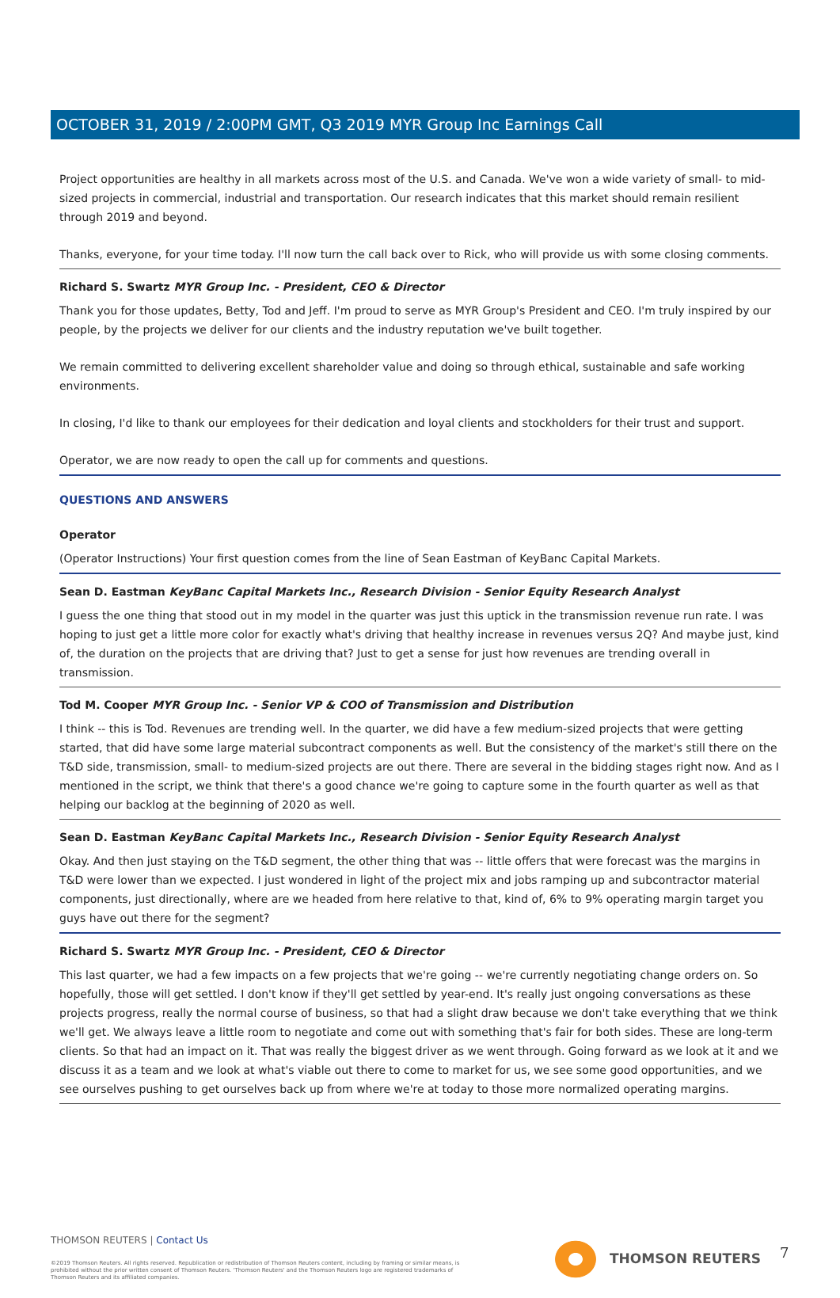OCTOBER 31, 2019 / 2:00PM GMT, Q3 2019 MYR Group Inc Earnings Call
Project opportunities are healthy in all markets across most of the U.S. and Canada. We've won a wide variety of small- to mid-sized projects in commercial, industrial and transportation. Our research indicates that this market should remain resilient through 2019 and beyond.
Thanks, everyone, for your time today. I'll now turn the call back over to Rick, who will provide us with some closing comments.
Richard S. Swartz MYR Group Inc. - President, CEO & Director
Thank you for those updates, Betty, Tod and Jeff. I'm proud to serve as MYR Group's President and CEO. I'm truly inspired by our people, by the projects we deliver for our clients and the industry reputation we've built together.
We remain committed to delivering excellent shareholder value and doing so through ethical, sustainable and safe working environments.
In closing, I'd like to thank our employees for their dedication and loyal clients and stockholders for their trust and support.
Operator, we are now ready to open the call up for comments and questions.
QUESTIONS AND ANSWERS
Operator
(Operator Instructions) Your first question comes from the line of Sean Eastman of KeyBanc Capital Markets.
Sean D. Eastman KeyBanc Capital Markets Inc., Research Division - Senior Equity Research Analyst
I guess the one thing that stood out in my model in the quarter was just this uptick in the transmission revenue run rate. I was hoping to just get a little more color for exactly what's driving that healthy increase in revenues versus 2Q? And maybe just, kind of, the duration on the projects that are driving that? Just to get a sense for just how revenues are trending overall in transmission.
Tod M. Cooper MYR Group Inc. - Senior VP & COO of Transmission and Distribution
I think -- this is Tod. Revenues are trending well. In the quarter, we did have a few medium-sized projects that were getting started, that did have some large material subcontract components as well. But the consistency of the market's still there on the T&D side, transmission, small- to medium-sized projects are out there. There are several in the bidding stages right now. And as I mentioned in the script, we think that there's a good chance we're going to capture some in the fourth quarter as well as that helping our backlog at the beginning of 2020 as well.
Sean D. Eastman KeyBanc Capital Markets Inc., Research Division - Senior Equity Research Analyst
Okay. And then just staying on the T&D segment, the other thing that was -- little offers that were forecast was the margins in T&D were lower than we expected. I just wondered in light of the project mix and jobs ramping up and subcontractor material components, just directionally, where are we headed from here relative to that, kind of, 6% to 9% operating margin target you guys have out there for the segment?
Richard S. Swartz MYR Group Inc. - President, CEO & Director
This last quarter, we had a few impacts on a few projects that we're going -- we're currently negotiating change orders on. So hopefully, those will get settled. I don't know if they'll get settled by year-end. It's really just ongoing conversations as these projects progress, really the normal course of business, so that had a slight draw because we don't take everything that we think we'll get. We always leave a little room to negotiate and come out with something that's fair for both sides. These are long-term clients. So that had an impact on it. That was really the biggest driver as we went through. Going forward as we look at it and we discuss it as a team and we look at what's viable out there to come to market for us, we see some good opportunities, and we see ourselves pushing to get ourselves back up from where we're at today to those more normalized operating margins.
THOMSON REUTERS | Contact Us
©2019 Thomson Reuters. All rights reserved. Republication or redistribution of Thomson Reuters content, including by framing or similar means, is prohibited without the prior written consent of Thomson Reuters. 'Thomson Reuters' and the Thomson Reuters logo are registered trademarks of Thomson Reuters and its affiliated companies.
THOMSON REUTERS 7